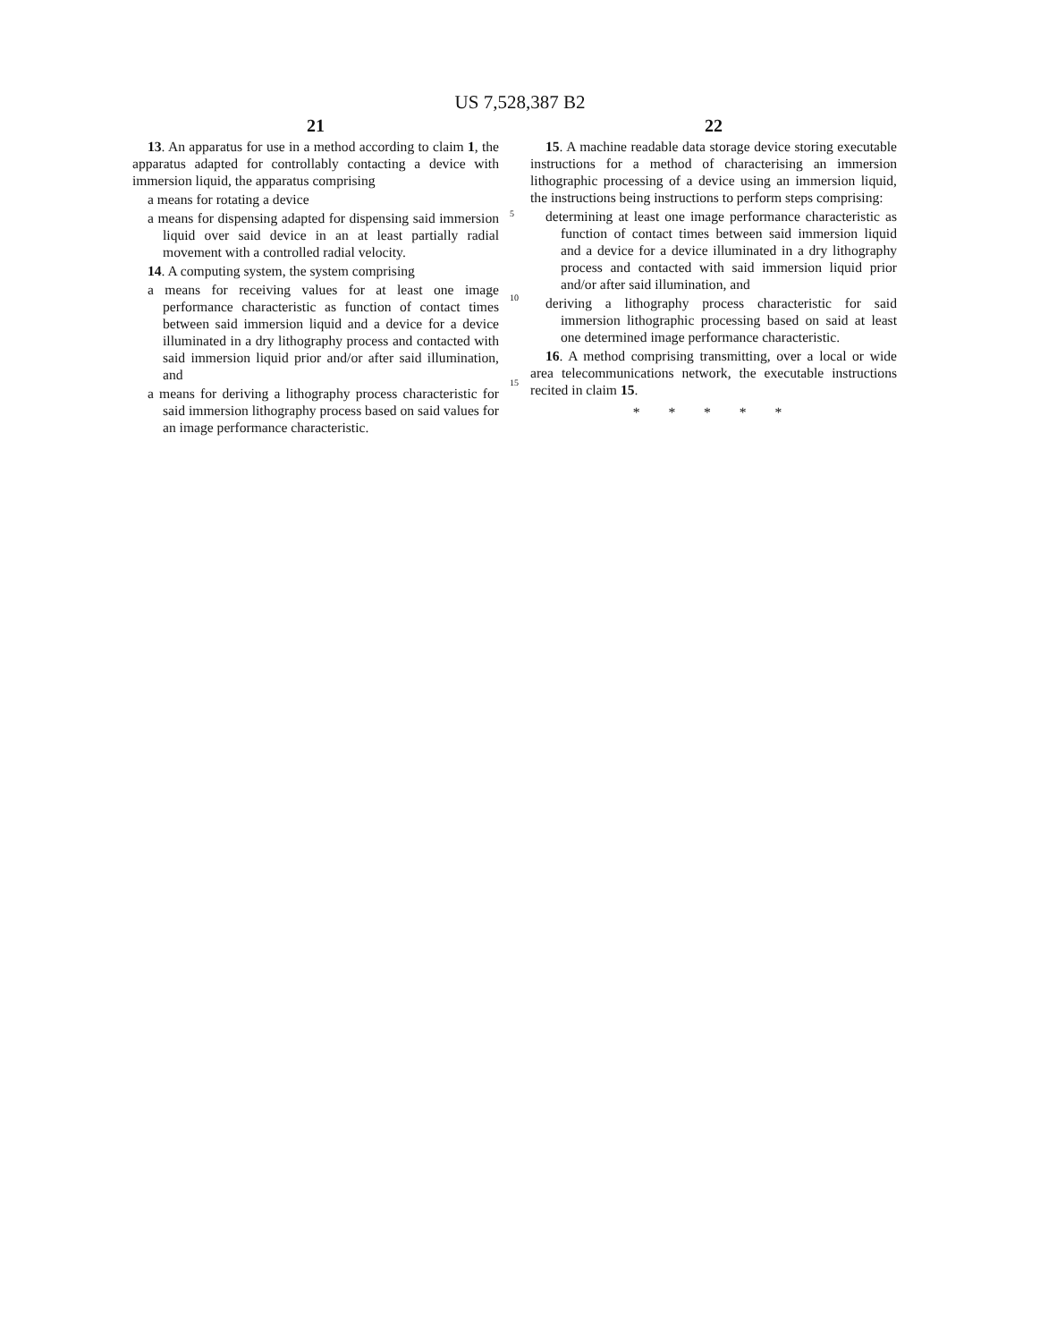US 7,528,387 B2
21
13. An apparatus for use in a method according to claim 1, the apparatus adapted for controllably contacting a device with immersion liquid, the apparatus comprising
a means for rotating a device
a means for dispensing adapted for dispensing said immersion liquid over said device in an at least partially radial movement with a controlled radial velocity.
14. A computing system, the system comprising
a means for receiving values for at least one image performance characteristic as function of contact times between said immersion liquid and a device for a device illuminated in a dry lithography process and contacted with said immersion liquid prior and/or after said illumination, and
a means for deriving a lithography process characteristic for said immersion lithography process based on said values for an image performance characteristic.
5
10
15
22
15. A machine readable data storage device storing executable instructions for a method of characterising an immersion lithographic processing of a device using an immersion liquid, the instructions being instructions to perform steps comprising:
determining at least one image performance characteristic as function of contact times between said immersion liquid and a device for a device illuminated in a dry lithography process and contacted with said immersion liquid prior and/or after said illumination, and
deriving a lithography process characteristic for said immersion lithographic processing based on said at least one determined image performance characteristic.
16. A method comprising transmitting, over a local or wide area telecommunications network, the executable instructions recited in claim 15.
* * * * *